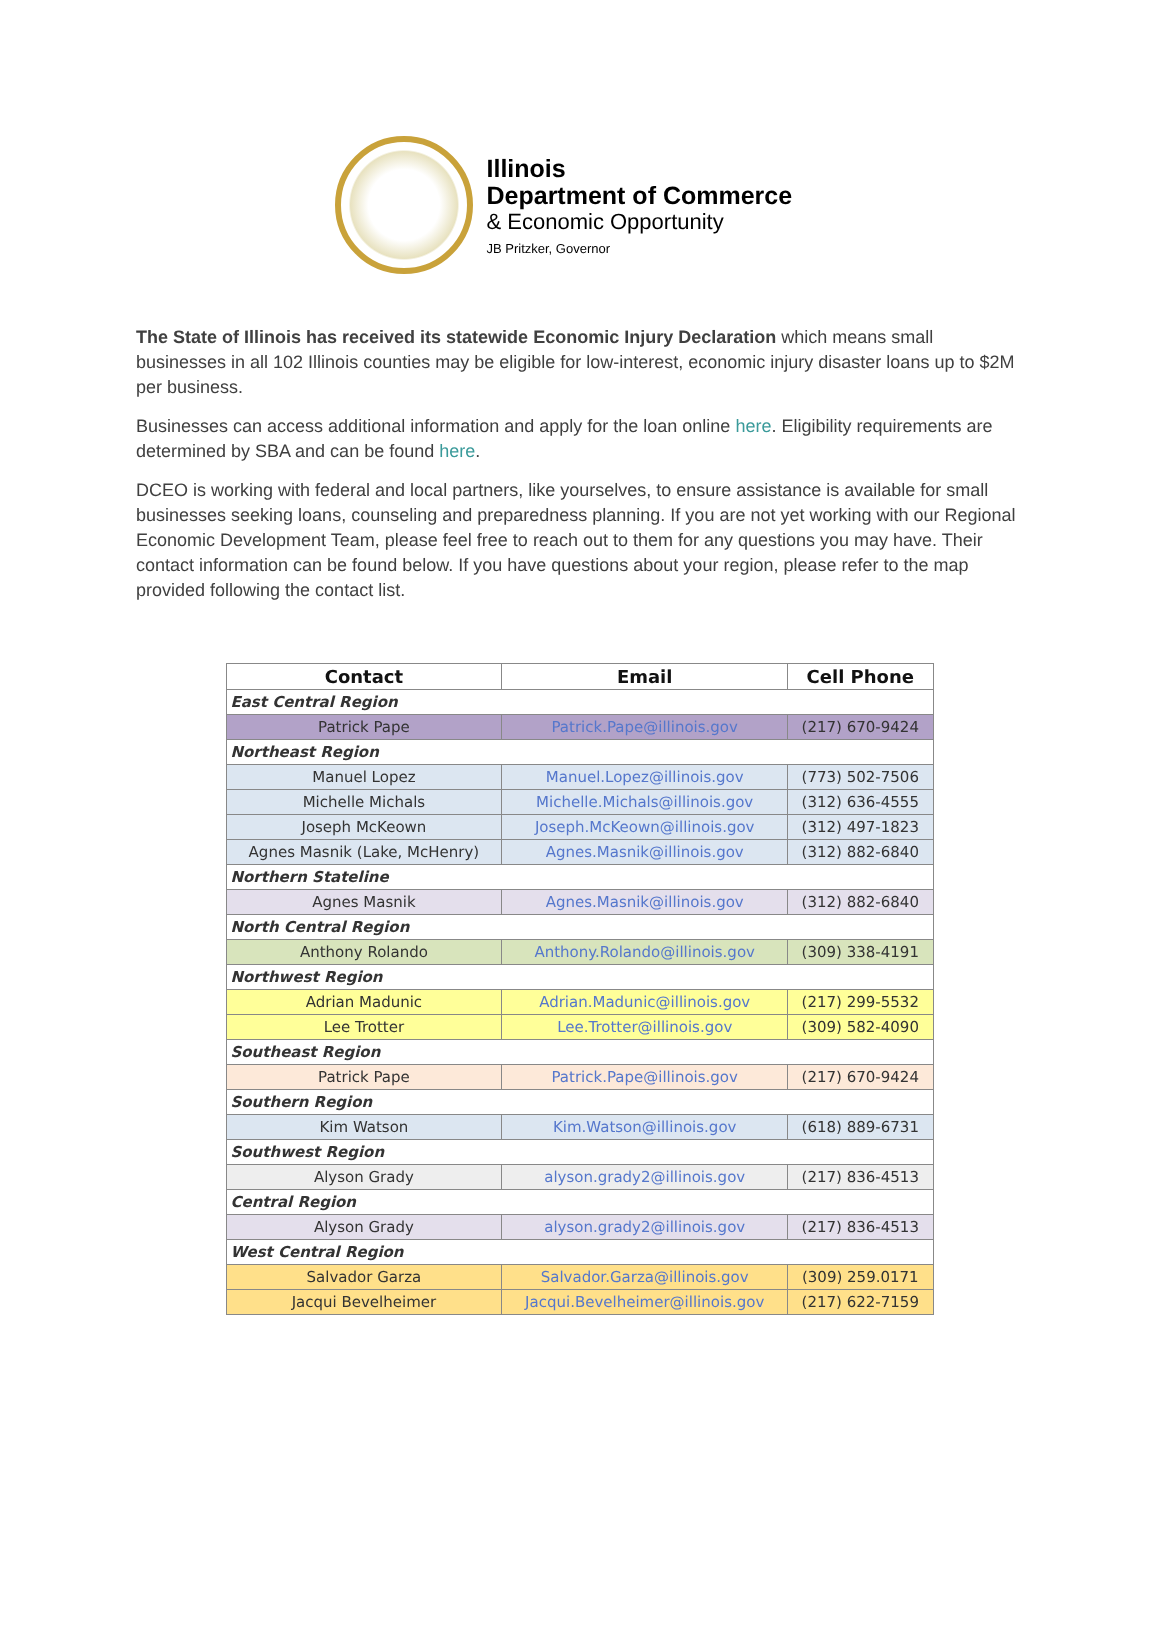Illinois
Department of Commerce
& Economic Opportunity
JB Pritzker, Governor
The State of Illinois has received its statewide Economic Injury Declaration which means small businesses in all 102 Illinois counties may be eligible for low-interest, economic injury disaster loans up to $2M per business.
Businesses can access additional information and apply for the loan online here. Eligibility requirements are determined by SBA and can be found here.
DCEO is working with federal and local partners, like yourselves, to ensure assistance is available for small businesses seeking loans, counseling and preparedness planning. If you are not yet working with our Regional Economic Development Team, please feel free to reach out to them for any questions you may have. Their contact information can be found below. If you have questions about your region, please refer to the map provided following the contact list.
| Contact | Email | Cell Phone |
| --- | --- | --- |
| East Central Region | | |
| Patrick Pape | Patrick.Pape@illinois.gov | (217) 670-9424 |
| Northeast Region | | |
| Manuel Lopez | Manuel.Lopez@illinois.gov | (773) 502-7506 |
| Michelle Michals | Michelle.Michals@illinois.gov | (312) 636-4555 |
| Joseph McKeown | Joseph.McKeown@illinois.gov | (312) 497-1823 |
| Agnes Masnik (Lake, McHenry) | Agnes.Masnik@illinois.gov | (312) 882-6840 |
| Northern Stateline | | |
| Agnes Masnik | Agnes.Masnik@illinois.gov | (312) 882-6840 |
| North Central Region | | |
| Anthony Rolando | Anthony.Rolando@illinois.gov | (309) 338-4191 |
| Northwest Region | | |
| Adrian Madunic | Adrian.Madunic@illinois.gov | (217) 299-5532 |
| Lee Trotter | Lee.Trotter@illinois.gov | (309) 582-4090 |
| Southeast Region | | |
| Patrick Pape | Patrick.Pape@illinois.gov | (217) 670-9424 |
| Southern Region | | |
| Kim Watson | Kim.Watson@illinois.gov | (618) 889-6731 |
| Southwest Region | | |
| Alyson Grady | alyson.grady2@illinois.gov | (217) 836-4513 |
| Central Region | | |
| Alyson Grady | alyson.grady2@illinois.gov | (217) 836-4513 |
| West Central Region | | |
| Salvador Garza | Salvador.Garza@illinois.gov | (309) 259.0171 |
| Jacqui Bevelheimer | Jacqui.Bevelheimer@illinois.gov | (217) 622-7159 |